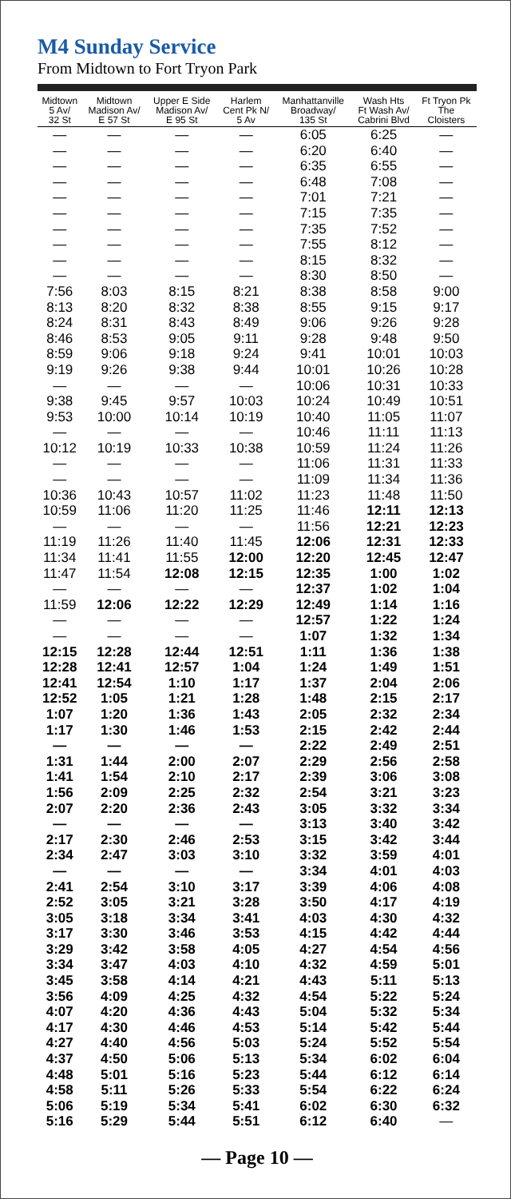M4 Sunday Service
From Midtown to Fort Tryon Park
| Midtown 5 Av/ 32 St | Midtown Madison Av/ E 57 St | Upper E Side Madison Av/ E 95 St | Harlem Cent Pk N/ 5 Av | Manhattanville Broadway/ 135 St | Wash Hts Ft Wash Av/ Cabrini Blvd | Ft Tryon Pk The Cloisters |
| --- | --- | --- | --- | --- | --- | --- |
| — | — | — | — | 6:05 | 6:25 | — |
| — | — | — | — | 6:20 | 6:40 | — |
| — | — | — | — | 6:35 | 6:55 | — |
| — | — | — | — | 6:48 | 7:08 | — |
| — | — | — | — | 7:01 | 7:21 | — |
| — | — | — | — | 7:15 | 7:35 | — |
| — | — | — | — | 7:35 | 7:52 | — |
| — | — | — | — | 7:55 | 8:12 | — |
| — | — | — | — | 8:15 | 8:32 | — |
| — | — | — | — | 8:30 | 8:50 | — |
| 7:56 | 8:03 | 8:15 | 8:21 | 8:38 | 8:58 | 9:00 |
| 8:13 | 8:20 | 8:32 | 8:38 | 8:55 | 9:15 | 9:17 |
| 8:24 | 8:31 | 8:43 | 8:49 | 9:06 | 9:26 | 9:28 |
| 8:46 | 8:53 | 9:05 | 9:11 | 9:28 | 9:48 | 9:50 |
| 8:59 | 9:06 | 9:18 | 9:24 | 9:41 | 10:01 | 10:03 |
| 9:19 | 9:26 | 9:38 | 9:44 | 10:01 | 10:26 | 10:28 |
| — | — | — | — | 10:06 | 10:31 | 10:33 |
| 9:38 | 9:45 | 9:57 | 10:03 | 10:24 | 10:49 | 10:51 |
| 9:53 | 10:00 | 10:14 | 10:19 | 10:40 | 11:05 | 11:07 |
| — | — | — | — | 10:46 | 11:11 | 11:13 |
| 10:12 | 10:19 | 10:33 | 10:38 | 10:59 | 11:24 | 11:26 |
| — | — | — | — | 11:06 | 11:31 | 11:33 |
| — | — | — | — | 11:09 | 11:34 | 11:36 |
| 10:36 | 10:43 | 10:57 | 11:02 | 11:23 | 11:48 | 11:50 |
| 10:59 | 11:06 | 11:20 | 11:25 | 11:46 | 12:11 | 12:13 |
| — | — | — | — | 11:56 | 12:21 | 12:23 |
| 11:19 | 11:26 | 11:40 | 11:45 | 12:06 | 12:31 | 12:33 |
| 11:34 | 11:41 | 11:55 | 12:00 | 12:20 | 12:45 | 12:47 |
| 11:47 | 11:54 | 12:08 | 12:15 | 12:35 | 1:00 | 1:02 |
| — | — | — | — | 12:37 | 1:02 | 1:04 |
| 11:59 | 12:06 | 12:22 | 12:29 | 12:49 | 1:14 | 1:16 |
| — | — | — | — | 12:57 | 1:22 | 1:24 |
| — | — | — | — | 1:07 | 1:32 | 1:34 |
| 12:15 | 12:28 | 12:44 | 12:51 | 1:11 | 1:36 | 1:38 |
| 12:28 | 12:41 | 12:57 | 1:04 | 1:24 | 1:49 | 1:51 |
| 12:41 | 12:54 | 1:10 | 1:17 | 1:37 | 2:04 | 2:06 |
| 12:52 | 1:05 | 1:21 | 1:28 | 1:48 | 2:15 | 2:17 |
| 1:07 | 1:20 | 1:36 | 1:43 | 2:05 | 2:32 | 2:34 |
| 1:17 | 1:30 | 1:46 | 1:53 | 2:15 | 2:42 | 2:44 |
| — | — | — | — | 2:22 | 2:49 | 2:51 |
| 1:31 | 1:44 | 2:00 | 2:07 | 2:29 | 2:56 | 2:58 |
| 1:41 | 1:54 | 2:10 | 2:17 | 2:39 | 3:06 | 3:08 |
| 1:56 | 2:09 | 2:25 | 2:32 | 2:54 | 3:21 | 3:23 |
| 2:07 | 2:20 | 2:36 | 2:43 | 3:05 | 3:32 | 3:34 |
| — | — | — | — | 3:13 | 3:40 | 3:42 |
| 2:17 | 2:30 | 2:46 | 2:53 | 3:15 | 3:42 | 3:44 |
| 2:34 | 2:47 | 3:03 | 3:10 | 3:32 | 3:59 | 4:01 |
| — | — | — | — | 3:34 | 4:01 | 4:03 |
| 2:41 | 2:54 | 3:10 | 3:17 | 3:39 | 4:06 | 4:08 |
| 2:52 | 3:05 | 3:21 | 3:28 | 3:50 | 4:17 | 4:19 |
| 3:05 | 3:18 | 3:34 | 3:41 | 4:03 | 4:30 | 4:32 |
| 3:17 | 3:30 | 3:46 | 3:53 | 4:15 | 4:42 | 4:44 |
| 3:29 | 3:42 | 3:58 | 4:05 | 4:27 | 4:54 | 4:56 |
| 3:34 | 3:47 | 4:03 | 4:10 | 4:32 | 4:59 | 5:01 |
| 3:45 | 3:58 | 4:14 | 4:21 | 4:43 | 5:11 | 5:13 |
| 3:56 | 4:09 | 4:25 | 4:32 | 4:54 | 5:22 | 5:24 |
| 4:07 | 4:20 | 4:36 | 4:43 | 5:04 | 5:32 | 5:34 |
| 4:17 | 4:30 | 4:46 | 4:53 | 5:14 | 5:42 | 5:44 |
| 4:27 | 4:40 | 4:56 | 5:03 | 5:24 | 5:52 | 5:54 |
| 4:37 | 4:50 | 5:06 | 5:13 | 5:34 | 6:02 | 6:04 |
| 4:48 | 5:01 | 5:16 | 5:23 | 5:44 | 6:12 | 6:14 |
| 4:58 | 5:11 | 5:26 | 5:33 | 5:54 | 6:22 | 6:24 |
| 5:06 | 5:19 | 5:34 | 5:41 | 6:02 | 6:30 | 6:32 |
| 5:16 | 5:29 | 5:44 | 5:51 | 6:12 | 6:40 | — |
— Page 10 —